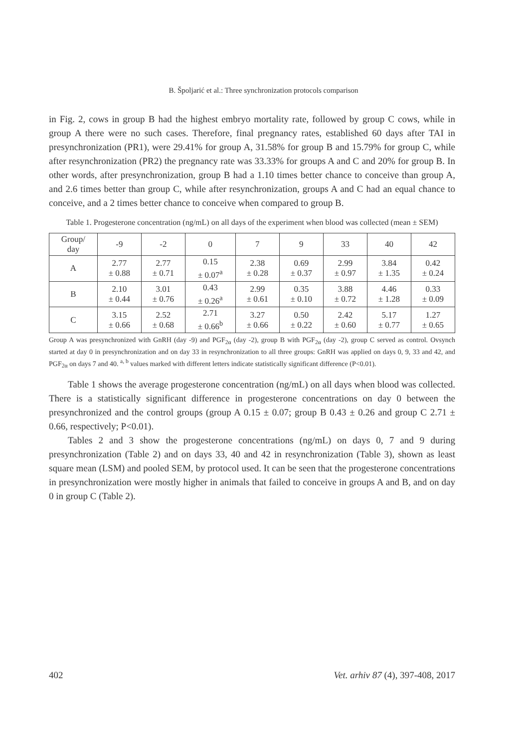B. Špoljarić et al.: Three synchronization protocols comparison
in Fig. 2, cows in group B had the highest embryo mortality rate, followed by group C cows, while in group A there were no such cases. Therefore, final pregnancy rates, established 60 days after TAI in presynchronization (PR1), were 29.41% for group A, 31.58% for group B and 15.79% for group C, while after resynchronization (PR2) the pregnancy rate was 33.33% for groups A and C and 20% for group B. In other words, after presynchronization, group B had a 1.10 times better chance to conceive than group A, and 2.6 times better than group C, while after resynchronization, groups A and C had an equal chance to conceive, and a 2 times better chance to conceive when compared to group B.
Table 1. Progesterone concentration (ng/mL) on all days of the experiment when blood was collected (mean ± SEM)
| Group/ day | -9 | -2 | 0 | 7 | 9 | 33 | 40 | 42 |
| --- | --- | --- | --- | --- | --- | --- | --- | --- |
| A | 2.77 ± 0.88 | 2.77 ± 0.71 | 0.15 ± 0.07<sup>a</sup> | 2.38 ± 0.28 | 0.69 ± 0.37 | 2.99 ± 0.97 | 3.84 ± 1.35 | 0.42 ± 0.24 |
| B | 2.10 ± 0.44 | 3.01 ± 0.76 | 0.43 ± 0.26<sup>a</sup> | 2.99 ± 0.61 | 0.35 ± 0.10 | 3.88 ± 0.72 | 4.46 ± 1.28 | 0.33 ± 0.09 |
| C | 3.15 ± 0.66 | 2.52 ± 0.68 | 2.71 ± 0.66<sup>b</sup> | 3.27 ± 0.66 | 0.50 ± 0.22 | 2.42 ± 0.60 | 5.17 ± 0.77 | 1.27 ± 0.65 |
Group A was presynchronized with GnRH (day -9) and PGF<sub>2α</sub> (day -2), group B with PGF<sub>2α</sub> (day -2), group C served as control. Ovsynch started at day 0 in presynchronization and on day 33 in resynchronization to all three groups: GnRH was applied on days 0, 9, 33 and 42, and PGF<sub>2α</sub> on days 7 and 40. <sup>a, b</sup> values marked with different letters indicate statistically significant difference (P<0.01).
Table 1 shows the average progesterone concentration (ng/mL) on all days when blood was collected. There is a statistically significant difference in progesterone concentrations on day 0 between the presynchronized and the control groups (group A 0.15 ± 0.07; group B 0.43 ± 0.26 and group C 2.71 ± 0.66, respectively; P<0.01).
Tables 2 and 3 show the progesterone concentrations (ng/mL) on days 0, 7 and 9 during presynchronization (Table 2) and on days 33, 40 and 42 in resynchronization (Table 3), shown as least square mean (LSM) and pooled SEM, by protocol used. It can be seen that the progesterone concentrations in presynchronization were mostly higher in animals that failed to conceive in groups A and B, and on day 0 in group C (Table 2).
402 Vet. arhiv 87 (4), 397-408, 2017